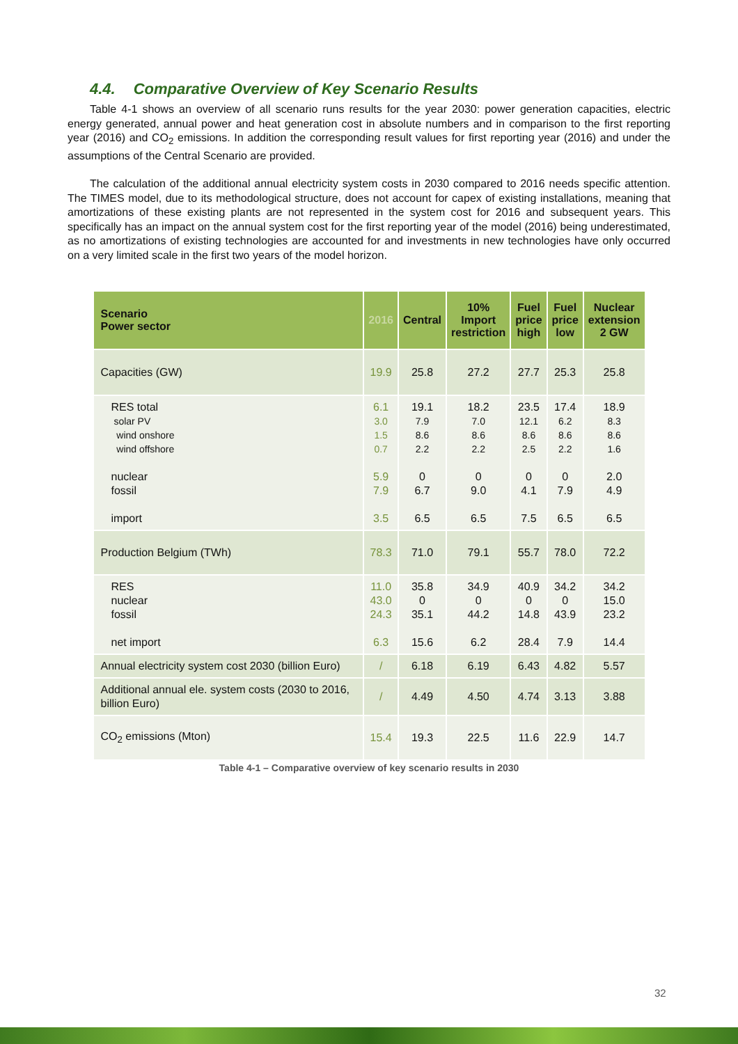4.4. Comparative Overview of Key Scenario Results
Table 4-1 shows an overview of all scenario runs results for the year 2030: power generation capacities, electric energy generated, annual power and heat generation cost in absolute numbers and in comparison to the first reporting year (2016) and CO<sub>2</sub> emissions. In addition the corresponding result values for first reporting year (2016) and under the assumptions of the Central Scenario are provided.
The calculation of the additional annual electricity system costs in 2030 compared to 2016 needs specific attention. The TIMES model, due to its methodological structure, does not account for capex of existing installations, meaning that amortizations of these existing plants are not represented in the system cost for 2016 and subsequent years. This specifically has an impact on the annual system cost for the first reporting year of the model (2016) being underestimated, as no amortizations of existing technologies are accounted for and investments in new technologies have only occurred on a very limited scale in the first two years of the model horizon.
| Scenario Power sector | 2016 | Central | 10% Import restriction | Fuel price high | Fuel price low | Nuclear extension 2 GW |
| --- | --- | --- | --- | --- | --- | --- |
| Capacities (GW) | 19.9 | 25.8 | 27.2 | 27.7 | 25.3 | 25.8 |
| RES total solar PV wind onshore wind offshore nuclear fossil import | 6.1 3.0 1.5 0.7 5.9 7.9 3.5 | 19.1 7.9 8.6 2.2 0 6.7 6.5 | 18.2 7.0 8.6 2.2 0 9.0 6.5 | 23.5 12.1 8.6 2.5 0 4.1 7.5 | 17.4 6.2 8.6 2.2 0 7.9 6.5 | 18.9 8.3 8.6 1.6 2.0 4.9 6.5 |
| Production Belgium (TWh) | 78.3 | 71.0 | 79.1 | 55.7 | 78.0 | 72.2 |
| RES nuclear fossil net import | 11.0 43.0 24.3 6.3 | 35.8 0 35.1 15.6 | 34.9 0 44.2 6.2 | 40.9 0 14.8 28.4 | 34.2 0 43.9 7.9 | 34.2 15.0 23.2 14.4 |
| Annual electricity system cost 2030 (billion Euro) | / | 6.18 | 6.19 | 6.43 | 4.82 | 5.57 |
| Additional annual ele. system costs (2030 to 2016, billion Euro) | / | 4.49 | 4.50 | 4.74 | 3.13 | 3.88 |
| CO<sub>2</sub> emissions (Mton) | 15.4 | 19.3 | 22.5 | 11.6 | 22.9 | 14.7 |
Table 4-1 – Comparative overview of key scenario results in 2030
32